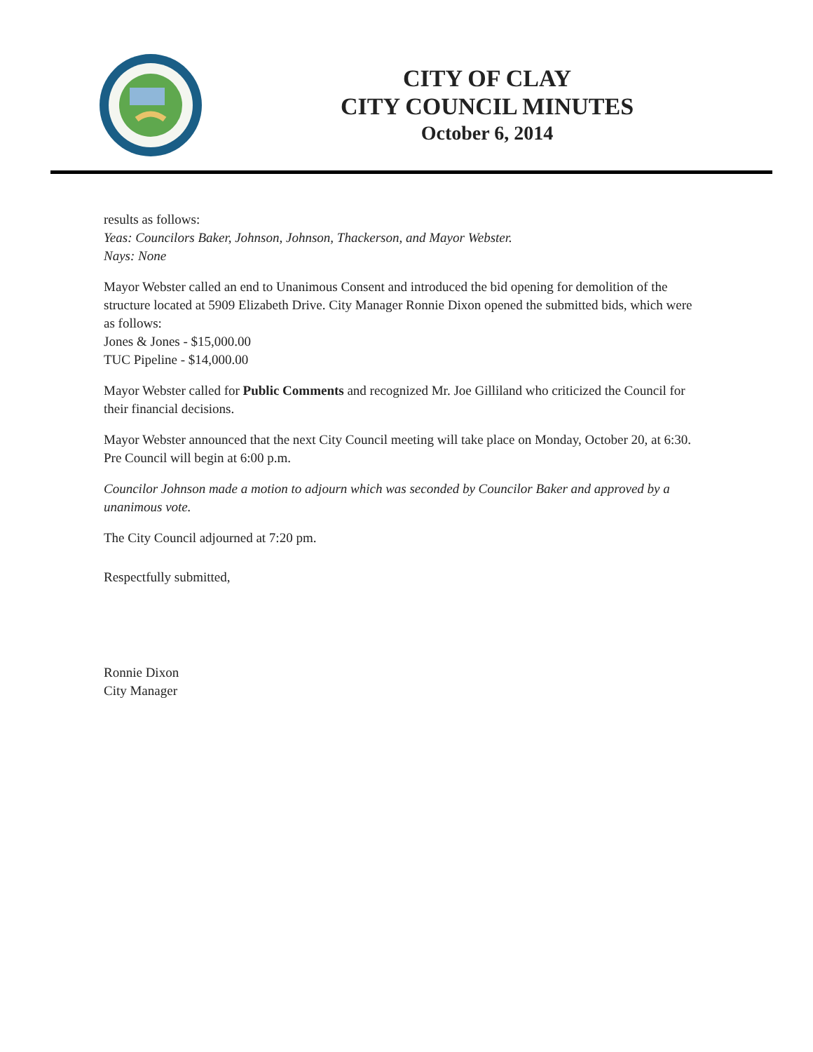CITY OF CLAY
CITY COUNCIL MINUTES
October 6, 2014
results as follows:
Yeas: Councilors Baker, Johnson, Johnson, Thackerson, and Mayor Webster.
Nays: None
Mayor Webster called an end to Unanimous Consent and introduced the bid opening for demolition of the structure located at 5909 Elizabeth Drive. City Manager Ronnie Dixon opened the submitted bids, which were as follows:
Jones & Jones - $15,000.00
TUC Pipeline - $14,000.00
Mayor Webster called for Public Comments and recognized Mr. Joe Gilliland who criticized the Council for their financial decisions.
Mayor Webster announced that the next City Council meeting will take place on Monday, October 20, at 6:30. Pre Council will begin at 6:00 p.m.
Councilor Johnson made a motion to adjourn which was seconded by Councilor Baker and approved by a unanimous vote.
The City Council adjourned at 7:20 pm.
Respectfully submitted,
Ronnie Dixon
City Manager